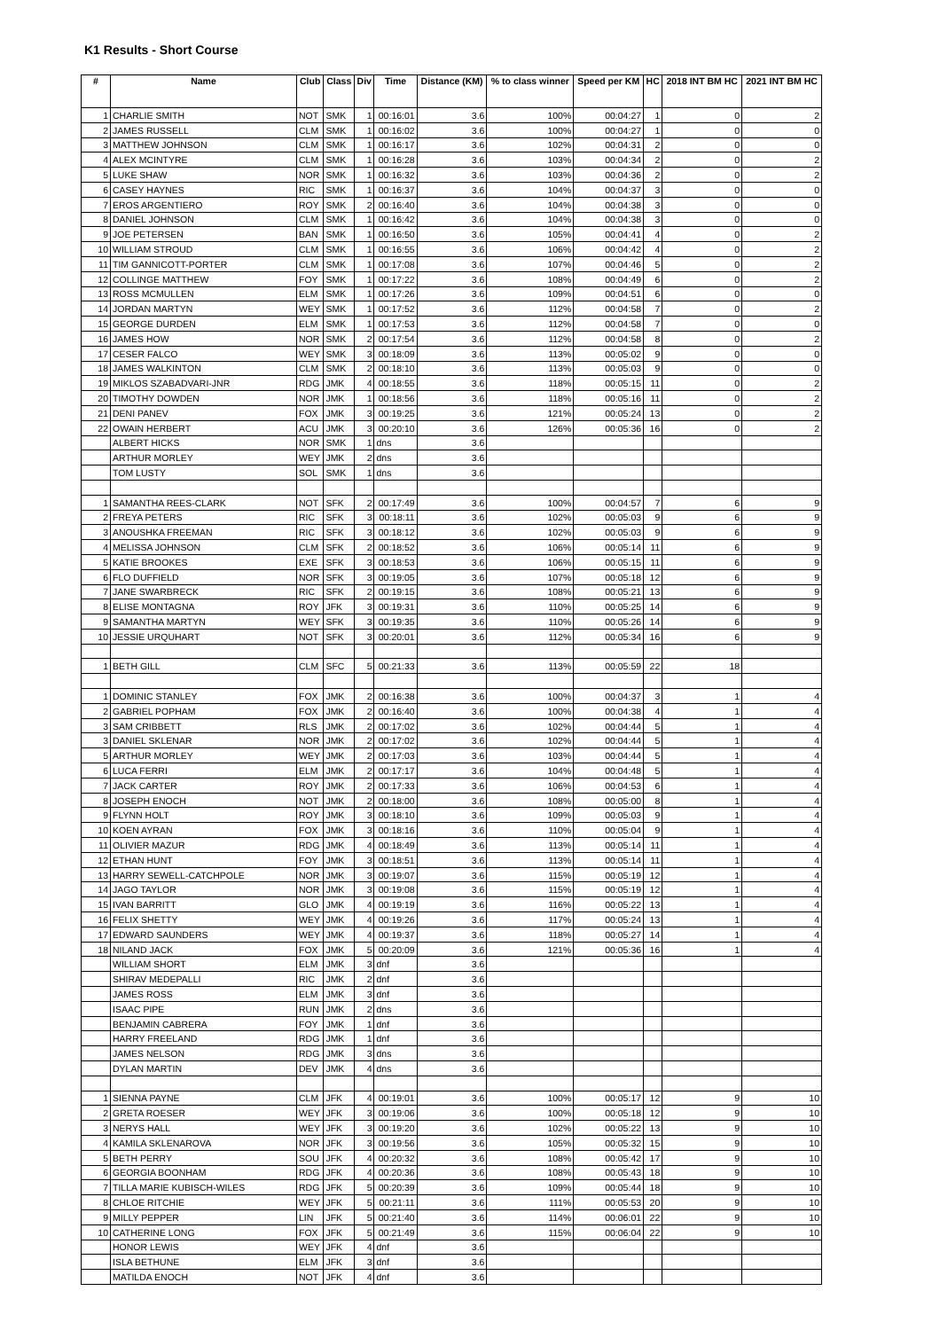K1 Results - Short Course
| # | Name | Club | Class | Div | Time | Distance (KM) | % to class winner | Speed per KM | HC | 2018 INT BM HC | 2021 INT BM HC |
| --- | --- | --- | --- | --- | --- | --- | --- | --- | --- | --- | --- |
| 1 | CHARLIE SMITH | NOT | SMK | 1 | 00:16:01 | 3.6 | 100% | 00:04:27 | 1 | 0 | 2 |
| 2 | JAMES RUSSELL | CLM | SMK | 1 | 00:16:02 | 3.6 | 100% | 00:04:27 | 1 | 0 | 0 |
| 3 | MATTHEW JOHNSON | CLM | SMK | 1 | 00:16:17 | 3.6 | 102% | 00:04:31 | 2 | 0 | 0 |
| 4 | ALEX MCINTYRE | CLM | SMK | 1 | 00:16:28 | 3.6 | 103% | 00:04:34 | 2 | 0 | 2 |
| 5 | LUKE SHAW | NOR | SMK | 1 | 00:16:32 | 3.6 | 103% | 00:04:36 | 2 | 0 | 2 |
| 6 | CASEY HAYNES | RIC | SMK | 1 | 00:16:37 | 3.6 | 104% | 00:04:37 | 3 | 0 | 0 |
| 7 | EROS ARGENTIERO | ROY | SMK | 2 | 00:16:40 | 3.6 | 104% | 00:04:38 | 3 | 0 | 0 |
| 8 | DANIEL JOHNSON | CLM | SMK | 1 | 00:16:42 | 3.6 | 104% | 00:04:38 | 3 | 0 | 0 |
| 9 | JOE PETERSEN | BAN | SMK | 1 | 00:16:50 | 3.6 | 105% | 00:04:41 | 4 | 0 | 2 |
| 10 | WILLIAM STROUD | CLM | SMK | 1 | 00:16:55 | 3.6 | 106% | 00:04:42 | 4 | 0 | 2 |
| 11 | TIM GANNICOTT-PORTER | CLM | SMK | 1 | 00:17:08 | 3.6 | 107% | 00:04:46 | 5 | 0 | 2 |
| 12 | COLLINGE MATTHEW | FOY | SMK | 1 | 00:17:22 | 3.6 | 108% | 00:04:49 | 6 | 0 | 2 |
| 13 | ROSS MCMULLEN | ELM | SMK | 1 | 00:17:26 | 3.6 | 109% | 00:04:51 | 6 | 0 | 0 |
| 14 | JORDAN MARTYN | WEY | SMK | 1 | 00:17:52 | 3.6 | 112% | 00:04:58 | 7 | 0 | 2 |
| 15 | GEORGE DURDEN | ELM | SMK | 1 | 00:17:53 | 3.6 | 112% | 00:04:58 | 7 | 0 | 0 |
| 16 | JAMES HOW | NOR | SMK | 2 | 00:17:54 | 3.6 | 112% | 00:04:58 | 8 | 0 | 2 |
| 17 | CESER FALCO | WEY | SMK | 3 | 00:18:09 | 3.6 | 113% | 00:05:02 | 9 | 0 | 0 |
| 18 | JAMES WALKINTON | CLM | SMK | 2 | 00:18:10 | 3.6 | 113% | 00:05:03 | 9 | 0 | 0 |
| 19 | MIKLOS SZABADVARI-JNR | RDG | JMK | 4 | 00:18:55 | 3.6 | 118% | 00:05:15 | 11 | 0 | 2 |
| 20 | TIMOTHY DOWDEN | NOR | JMK | 1 | 00:18:56 | 3.6 | 118% | 00:05:16 | 11 | 0 | 2 |
| 21 | DENI PANEV | FOX | JMK | 3 | 00:19:25 | 3.6 | 121% | 00:05:24 | 13 | 0 | 2 |
| 22 | OWAIN HERBERT | ACU | JMK | 3 | 00:20:10 | 3.6 | 126% | 00:05:36 | 16 | 0 | 2 |
| | ALBERT HICKS | NOR | SMK | 1 | dns | 3.6 | | | | | |
| | ARTHUR MORLEY | WEY | JMK | 2 | dns | 3.6 | | | | | |
| | TOM LUSTY | SOL | SMK | 1 | dns | 3.6 | | | | | |
| 1 | SAMANTHA REES-CLARK | NOT | SFK | 2 | 00:17:49 | 3.6 | 100% | 00:04:57 | 7 | 6 | 9 |
| 2 | FREYA PETERS | RIC | SFK | 3 | 00:18:11 | 3.6 | 102% | 00:05:03 | 9 | 6 | 9 |
| 3 | ANOUSHKA FREEMAN | RIC | SFK | 3 | 00:18:12 | 3.6 | 102% | 00:05:03 | 9 | 6 | 9 |
| 4 | MELISSA JOHNSON | CLM | SFK | 2 | 00:18:52 | 3.6 | 106% | 00:05:14 | 11 | 6 | 9 |
| 5 | KATIE BROOKES | EXE | SFK | 3 | 00:18:53 | 3.6 | 106% | 00:05:15 | 11 | 6 | 9 |
| 6 | FLO DUFFIELD | NOR | SFK | 3 | 00:19:05 | 3.6 | 107% | 00:05:18 | 12 | 6 | 9 |
| 7 | JANE SWARBRECK | RIC | SFK | 2 | 00:19:15 | 3.6 | 108% | 00:05:21 | 13 | 6 | 9 |
| 8 | ELISE MONTAGNA | ROY | JFK | 3 | 00:19:31 | 3.6 | 110% | 00:05:25 | 14 | 6 | 9 |
| 9 | SAMANTHA MARTYN | WEY | SFK | 3 | 00:19:35 | 3.6 | 110% | 00:05:26 | 14 | 6 | 9 |
| 10 | JESSIE URQUHART | NOT | SFK | 3 | 00:20:01 | 3.6 | 112% | 00:05:34 | 16 | 6 | 9 |
| 1 | BETH GILL | CLM | SFC | 5 | 00:21:33 | 3.6 | 113% | 00:05:59 | 22 | 18 | |
| 1 | DOMINIC STANLEY | FOX | JMK | 2 | 00:16:38 | 3.6 | 100% | 00:04:37 | 3 | 1 | 4 |
| 2 | GABRIEL POPHAM | FOX | JMK | 2 | 00:16:40 | 3.6 | 100% | 00:04:38 | 4 | 1 | 4 |
| 3 | SAM CRIBBETT | RLS | JMK | 2 | 00:17:02 | 3.6 | 102% | 00:04:44 | 5 | 1 | 4 |
| 3 | DANIEL SKLENAR | NOR | JMK | 2 | 00:17:02 | 3.6 | 102% | 00:04:44 | 5 | 1 | 4 |
| 5 | ARTHUR MORLEY | WEY | JMK | 2 | 00:17:03 | 3.6 | 103% | 00:04:44 | 5 | 1 | 4 |
| 6 | LUCA FERRI | ELM | JMK | 2 | 00:17:17 | 3.6 | 104% | 00:04:48 | 5 | 1 | 4 |
| 7 | JACK CARTER | ROY | JMK | 2 | 00:17:33 | 3.6 | 106% | 00:04:53 | 6 | 1 | 4 |
| 8 | JOSEPH ENOCH | NOT | JMK | 2 | 00:18:00 | 3.6 | 108% | 00:05:00 | 8 | 1 | 4 |
| 9 | FLYNN HOLT | ROY | JMK | 3 | 00:18:10 | 3.6 | 109% | 00:05:03 | 9 | 1 | 4 |
| 10 | KOEN AYRAN | FOX | JMK | 3 | 00:18:16 | 3.6 | 110% | 00:05:04 | 9 | 1 | 4 |
| 11 | OLIVIER MAZUR | RDG | JMK | 4 | 00:18:49 | 3.6 | 113% | 00:05:14 | 11 | 1 | 4 |
| 12 | ETHAN HUNT | FOY | JMK | 3 | 00:18:51 | 3.6 | 113% | 00:05:14 | 11 | 1 | 4 |
| 13 | HARRY SEWELL-CATCHPOLE | NOR | JMK | 3 | 00:19:07 | 3.6 | 115% | 00:05:19 | 12 | 1 | 4 |
| 14 | JAGO TAYLOR | NOR | JMK | 3 | 00:19:08 | 3.6 | 115% | 00:05:19 | 12 | 1 | 4 |
| 15 | IVAN BARRITT | GLO | JMK | 4 | 00:19:19 | 3.6 | 116% | 00:05:22 | 13 | 1 | 4 |
| 16 | FELIX SHETTY | WEY | JMK | 4 | 00:19:26 | 3.6 | 117% | 00:05:24 | 13 | 1 | 4 |
| 17 | EDWARD SAUNDERS | WEY | JMK | 4 | 00:19:37 | 3.6 | 118% | 00:05:27 | 14 | 1 | 4 |
| 18 | NILAND JACK | FOX | JMK | 5 | 00:20:09 | 3.6 | 121% | 00:05:36 | 16 | 1 | 4 |
| | WILLIAM SHORT | ELM | JMK | 3 | dnf | 3.6 | | | | | |
| | SHIRAV MEDEPALLI | RIC | JMK | 2 | dnf | 3.6 | | | | | |
| | JAMES ROSS | ELM | JMK | 3 | dnf | 3.6 | | | | | |
| | ISAAC PIPE | RUN | JMK | 2 | dns | 3.6 | | | | | |
| | BENJAMIN CABRERA | FOY | JMK | 1 | dnf | 3.6 | | | | | |
| | HARRY FREELAND | RDG | JMK | 1 | dnf | 3.6 | | | | | |
| | JAMES NELSON | RDG | JMK | 3 | dns | 3.6 | | | | | |
| | DYLAN MARTIN | DEV | JMK | 4 | dns | 3.6 | | | | | |
| 1 | SIENNA PAYNE | CLM | JFK | 4 | 00:19:01 | 3.6 | 100% | 00:05:17 | 12 | 9 | 10 |
| 2 | GRETA ROESER | WEY | JFK | 3 | 00:19:06 | 3.6 | 100% | 00:05:18 | 12 | 9 | 10 |
| 3 | NERYS HALL | WEY | JFK | 3 | 00:19:20 | 3.6 | 102% | 00:05:22 | 13 | 9 | 10 |
| 4 | KAMILA SKLENAROVA | NOR | JFK | 3 | 00:19:56 | 3.6 | 105% | 00:05:32 | 15 | 9 | 10 |
| 5 | BETH PERRY | SOU | JFK | 4 | 00:20:32 | 3.6 | 108% | 00:05:42 | 17 | 9 | 10 |
| 6 | GEORGIA BOONHAM | RDG | JFK | 4 | 00:20:36 | 3.6 | 108% | 00:05:43 | 18 | 9 | 10 |
| 7 | TILLA MARIE KUBISCH-WILES | RDG | JFK | 5 | 00:20:39 | 3.6 | 109% | 00:05:44 | 18 | 9 | 10 |
| 8 | CHLOE RITCHIE | WEY | JFK | 5 | 00:21:11 | 3.6 | 111% | 00:05:53 | 20 | 9 | 10 |
| 9 | MILLY PEPPER | LIN | JFK | 5 | 00:21:40 | 3.6 | 114% | 00:06:01 | 22 | 9 | 10 |
| 10 | CATHERINE LONG | FOX | JFK | 5 | 00:21:49 | 3.6 | 115% | 00:06:04 | 22 | 9 | 10 |
| | HONOR LEWIS | WEY | JFK | 4 | dnf | 3.6 | | | | | |
| | ISLA BETHUNE | ELM | JFK | 3 | dnf | 3.6 | | | | | |
| | MATILDA ENOCH | NOT | JFK | 4 | dnf | 3.6 | | | | | |